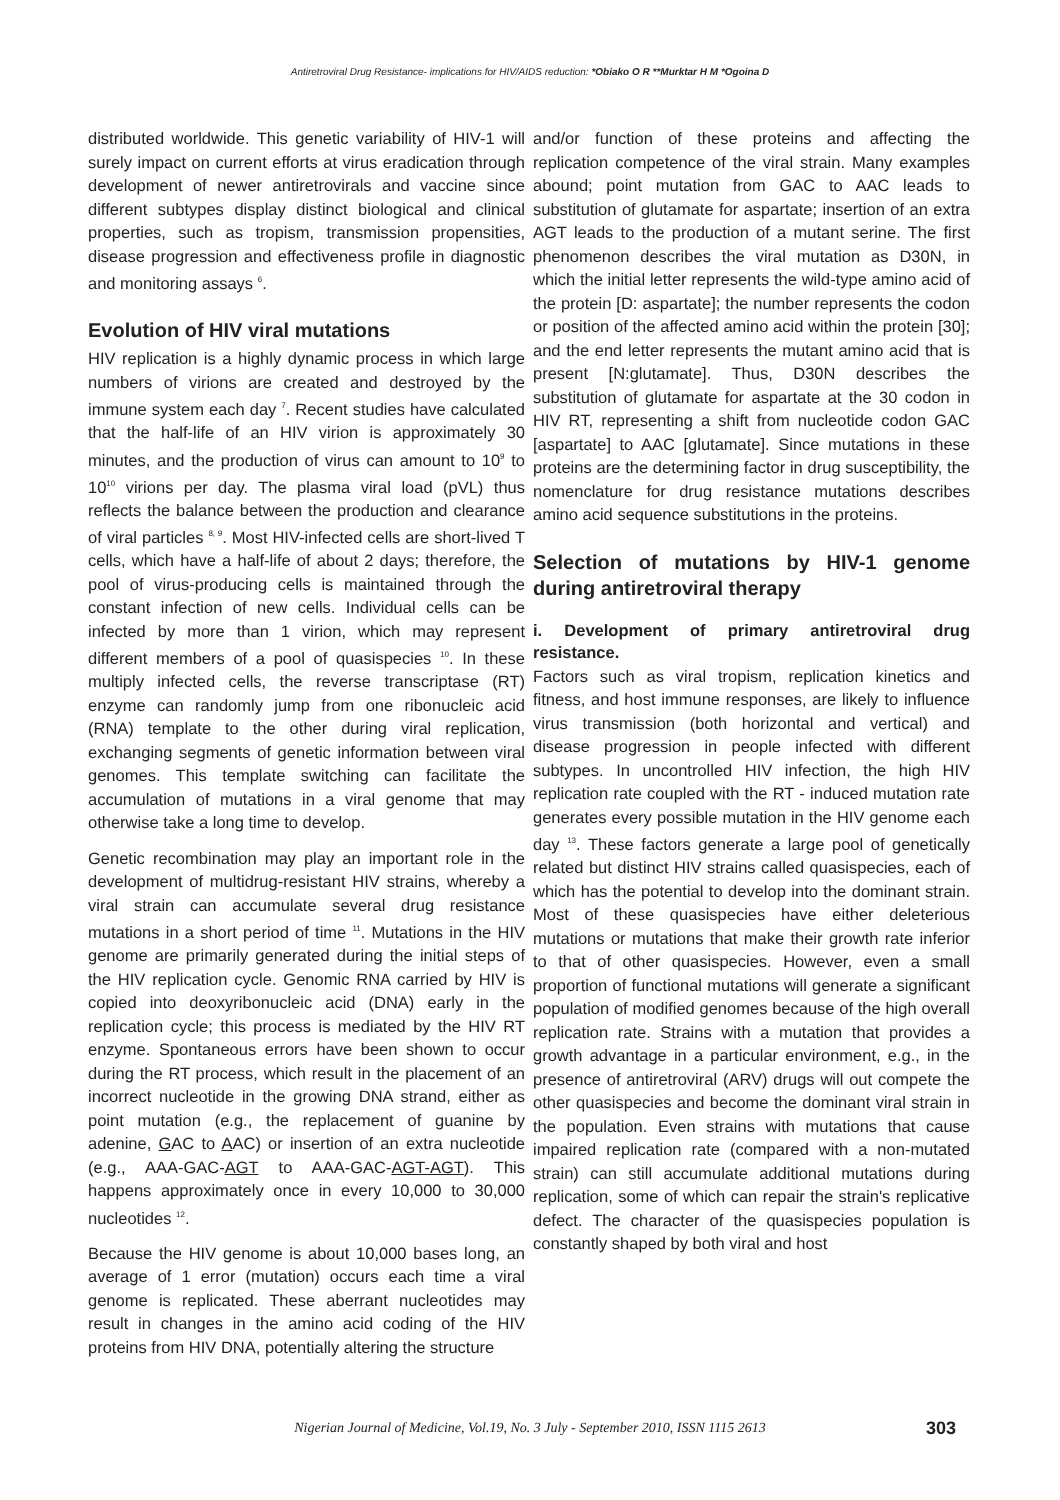Antiretroviral Drug Resistance- implications for HIV/AIDS reduction: *Obiako O R **Murktar H M *Ogoina D
distributed worldwide. This genetic variability of HIV-1 will surely impact on current efforts at virus eradication through development of newer antiretrovirals and vaccine since different subtypes display distinct biological and clinical properties, such as tropism, transmission propensities, disease progression and effectiveness profile in diagnostic and monitoring assays <sup>6</sup>.
Evolution of HIV viral mutations
HIV replication is a highly dynamic process in which large numbers of virions are created and destroyed by the immune system each day <sup>7</sup>. Recent studies have calculated that the half-life of an HIV virion is approximately 30 minutes, and the production of virus can amount to 10<sup>9</sup> to 10<sup>10</sup> virions per day. The plasma viral load (pVL) thus reflects the balance between the production and clearance of viral particles <sup>8, 9</sup>. Most HIV-infected cells are short-lived T cells, which have a half-life of about 2 days; therefore, the pool of virus-producing cells is maintained through the constant infection of new cells. Individual cells can be infected by more than 1 virion, which may represent different members of a pool of quasispecies <sup>10</sup>. In these multiply infected cells, the reverse transcriptase (RT) enzyme can randomly jump from one ribonucleic acid (RNA) template to the other during viral replication, exchanging segments of genetic information between viral genomes. This template switching can facilitate the accumulation of mutations in a viral genome that may otherwise take a long time to develop.
Genetic recombination may play an important role in the development of multidrug-resistant HIV strains, whereby a viral strain can accumulate several drug resistance mutations in a short period of time <sup>11</sup>. Mutations in the HIV genome are primarily generated during the initial steps of the HIV replication cycle. Genomic RNA carried by HIV is copied into deoxyribonucleic acid (DNA) early in the replication cycle; this process is mediated by the HIV RT enzyme. Spontaneous errors have been shown to occur during the RT process, which result in the placement of an incorrect nucleotide in the growing DNA strand, either as point mutation (e.g., the replacement of guanine by adenine, GAC to AAC) or insertion of an extra nucleotide (e.g., AAA-GAC-AGT to AAA-GAC-AGT-AGT). This happens approximately once in every 10,000 to 30,000 nucleotides <sup>12</sup>.
Because the HIV genome is about 10,000 bases long, an average of 1 error (mutation) occurs each time a viral genome is replicated. These aberrant nucleotides may result in changes in the amino acid coding of the HIV proteins from HIV DNA, potentially altering the structure
and/or function of these proteins and affecting the replication competence of the viral strain. Many examples abound; point mutation from GAC to AAC leads to substitution of glutamate for aspartate; insertion of an extra AGT leads to the production of a mutant serine. The first phenomenon describes the viral mutation as D30N, in which the initial letter represents the wild-type amino acid of the protein [D: aspartate]; the number represents the codon or position of the affected amino acid within the protein [30]; and the end letter represents the mutant amino acid that is present [N:glutamate]. Thus, D30N describes the substitution of glutamate for aspartate at the 30 codon in HIV RT, representing a shift from nucleotide codon GAC [aspartate] to AAC [glutamate]. Since mutations in these proteins are the determining factor in drug susceptibility, the nomenclature for drug resistance mutations describes amino acid sequence substitutions in the proteins.
Selection of mutations by HIV-1 genome during antiretroviral therapy
i. Development of primary antiretroviral drug resistance.
Factors such as viral tropism, replication kinetics and fitness, and host immune responses, are likely to influence virus transmission (both horizontal and vertical) and disease progression in people infected with different subtypes. In uncontrolled HIV infection, the high HIV replication rate coupled with the RT - induced mutation rate generates every possible mutation in the HIV genome each day <sup>13</sup>. These factors generate a large pool of genetically related but distinct HIV strains called quasispecies, each of which has the potential to develop into the dominant strain. Most of these quasispecies have either deleterious mutations or mutations that make their growth rate inferior to that of other quasispecies. However, even a small proportion of functional mutations will generate a significant population of modified genomes because of the high overall replication rate. Strains with a mutation that provides a growth advantage in a particular environment, e.g., in the presence of antiretroviral (ARV) drugs will out compete the other quasispecies and become the dominant viral strain in the population. Even strains with mutations that cause impaired replication rate (compared with a non-mutated strain) can still accumulate additional mutations during replication, some of which can repair the strain's replicative defect. The character of the quasispecies population is constantly shaped by both viral and host
Nigerian Journal of Medicine, Vol.19, No. 3 July - September 2010, ISSN 1115 2613 303